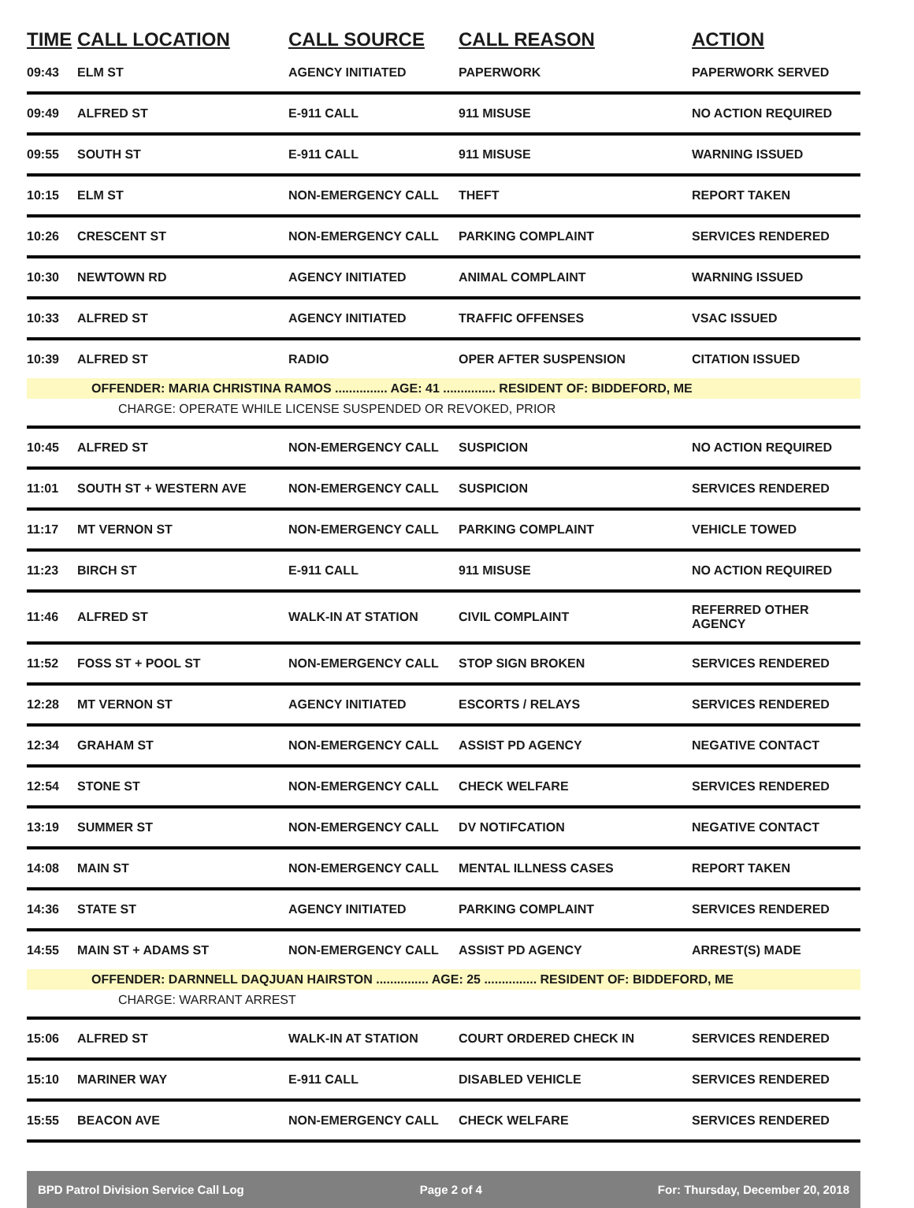| TIME | CALL LOCATION | CALL SOURCE | CALL REASON | ACTION |
| --- | --- | --- | --- | --- |
| 09:43 | ELM ST | AGENCY INITIATED | PAPERWORK | PAPERWORK SERVED |
| 09:49 | ALFRED ST | E-911 CALL | 911 MISUSE | NO ACTION REQUIRED |
| 09:55 | SOUTH ST | E-911 CALL | 911 MISUSE | WARNING ISSUED |
| 10:15 | ELM ST | NON-EMERGENCY CALL | THEFT | REPORT TAKEN |
| 10:26 | CRESCENT ST | NON-EMERGENCY CALL | PARKING COMPLAINT | SERVICES RENDERED |
| 10:30 | NEWTOWN RD | AGENCY INITIATED | ANIMAL COMPLAINT | WARNING ISSUED |
| 10:33 | ALFRED ST | AGENCY INITIATED | TRAFFIC OFFENSES | VSAC ISSUED |
| 10:39 | ALFRED ST | RADIO | OPER AFTER SUSPENSION | CITATION ISSUED |
| OFFENDER: MARIA CHRISTINA RAMOS ............... AGE: 41 ............... RESIDENT OF: BIDDEFORD, ME | | | | |
| CHARGE: OPERATE WHILE LICENSE SUSPENDED OR REVOKED, PRIOR | | | | |
| 10:45 | ALFRED ST | NON-EMERGENCY CALL | SUSPICION | NO ACTION REQUIRED |
| 11:01 | SOUTH ST + WESTERN AVE | NON-EMERGENCY CALL | SUSPICION | SERVICES RENDERED |
| 11:17 | MT VERNON ST | NON-EMERGENCY CALL | PARKING COMPLAINT | VEHICLE TOWED |
| 11:23 | BIRCH ST | E-911 CALL | 911 MISUSE | NO ACTION REQUIRED |
| 11:46 | ALFRED ST | WALK-IN AT STATION | CIVIL COMPLAINT | REFERRED OTHER AGENCY |
| 11:52 | FOSS ST + POOL ST | NON-EMERGENCY CALL | STOP SIGN BROKEN | SERVICES RENDERED |
| 12:28 | MT VERNON ST | AGENCY INITIATED | ESCORTS / RELAYS | SERVICES RENDERED |
| 12:34 | GRAHAM ST | NON-EMERGENCY CALL | ASSIST PD AGENCY | NEGATIVE CONTACT |
| 12:54 | STONE ST | NON-EMERGENCY CALL | CHECK WELFARE | SERVICES RENDERED |
| 13:19 | SUMMER ST | NON-EMERGENCY CALL | DV NOTIFCATION | NEGATIVE CONTACT |
| 14:08 | MAIN ST | NON-EMERGENCY CALL | MENTAL ILLNESS CASES | REPORT TAKEN |
| 14:36 | STATE ST | AGENCY INITIATED | PARKING COMPLAINT | SERVICES RENDERED |
| 14:55 | MAIN ST + ADAMS ST | NON-EMERGENCY CALL | ASSIST PD AGENCY | ARREST(S) MADE |
| OFFENDER: DARNNELL DAQJUAN HAIRSTON ............... AGE: 25 ............... RESIDENT OF: BIDDEFORD, ME | | | | |
| CHARGE: WARRANT ARREST | | | | |
| 15:06 | ALFRED ST | WALK-IN AT STATION | COURT ORDERED CHECK IN | SERVICES RENDERED |
| 15:10 | MARINER WAY | E-911 CALL | DISABLED VEHICLE | SERVICES RENDERED |
| 15:55 | BEACON AVE | NON-EMERGENCY CALL | CHECK WELFARE | SERVICES RENDERED |
BPD Patrol Division Service Call Log Page 2 of 4 For: Thursday, December 20, 2018